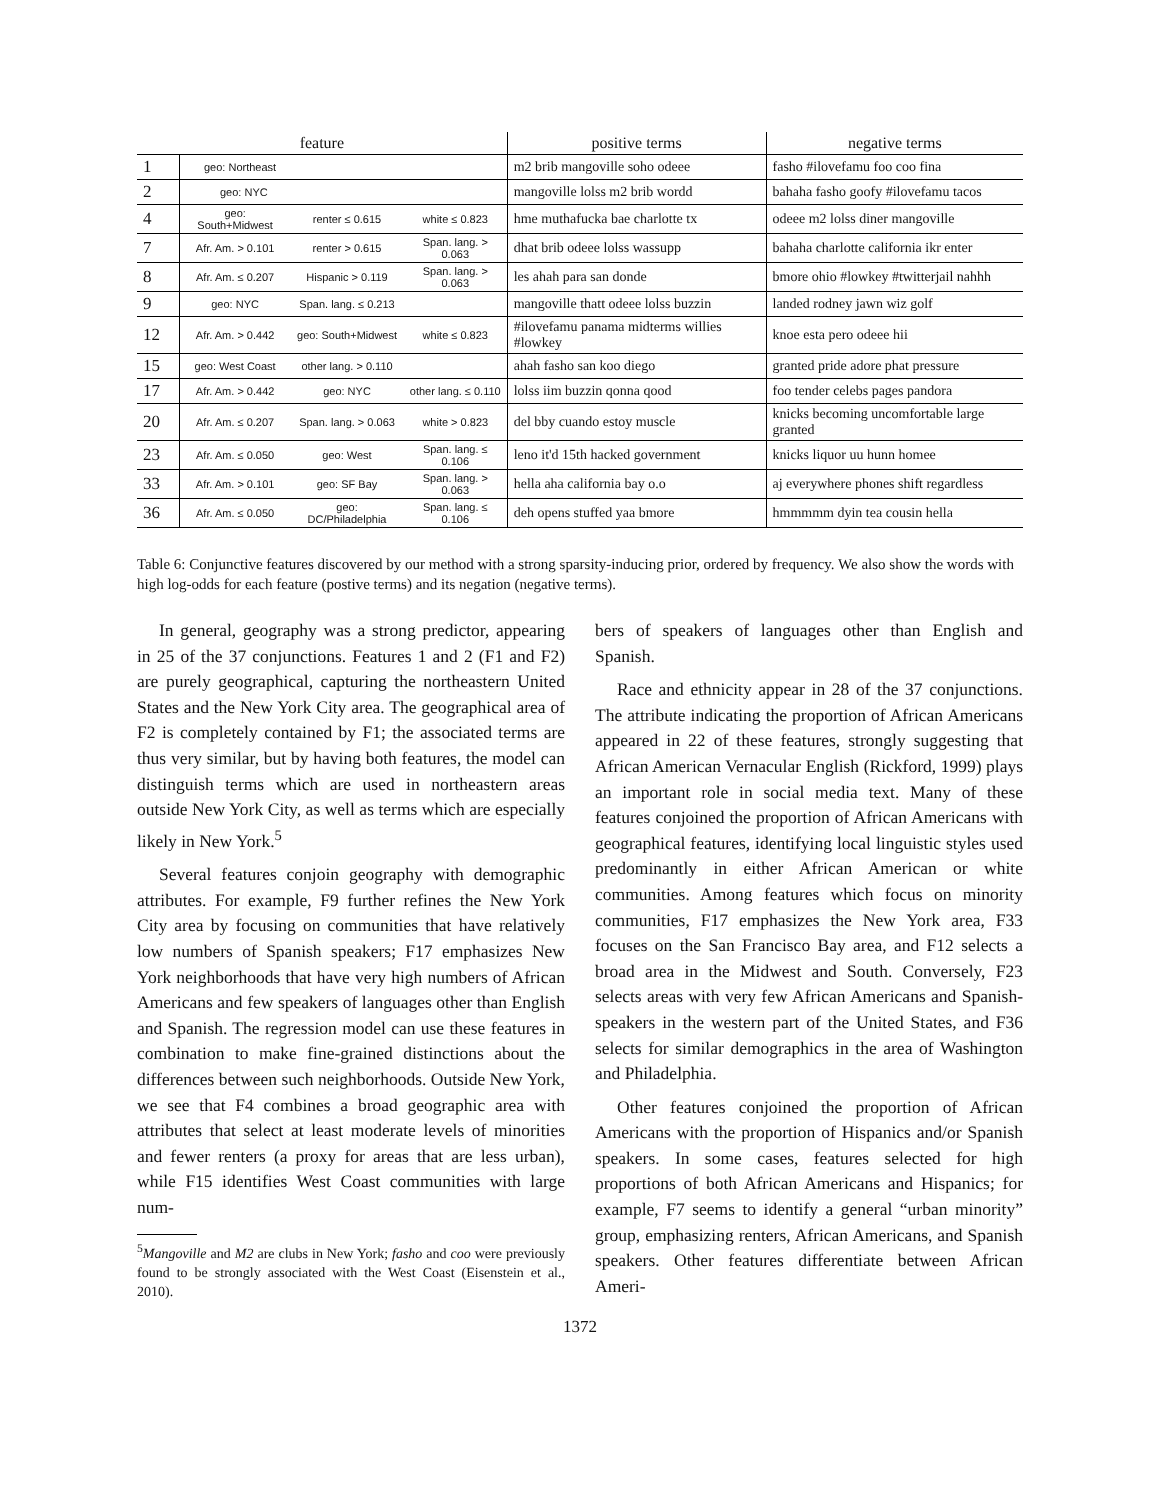| feature | | | | positive terms | negative terms |
| --- | --- | --- | --- | --- | --- |
| 1 | geo: Northeast | | | m2 brib mangoville soho odeee | fasho #ilovefamu foo coo fina |
| 2 | geo: NYC | | | mangoville lolss m2 brib wordd | bahaha fasho goofy #ilovefamu tacos |
| 4 | geo: South+Midwest | renter ≤ 0.615 | white ≤ 0.823 | hme muthafucka bae charlotte tx | odeee m2 lolss diner mangoville |
| 7 | Afr. Am. > 0.101 | renter > 0.615 | Span. lang. > 0.063 | dhat brib odeee lolss wassupp | bahaha charlotte california ikr enter |
| 8 | Afr. Am. ≤ 0.207 | Hispanic > 0.119 | Span. lang. > 0.063 | les ahah para san donde | bmore ohio #lowkey #twitterjail nahhh |
| 9 | geo: NYC | Span. lang. ≤ 0.213 | | mangoville thatt odeee lolss buzzin | landed rodney jawn wiz golf |
| 12 | Afr. Am. > 0.442 | geo: South+Midwest | white ≤ 0.823 | #ilovefamu panama midterms willies #lowkey | knoe esta pero odeee hii |
| 15 | geo: West Coast | other lang. > 0.110 | | ahah fasho san koo diego | granted pride adore phat pressure |
| 17 | Afr. Am. > 0.442 | geo: NYC | other lang. ≤ 0.110 | lolss iim buzzin qonna qood | foo tender celebs pages pandora |
| 20 | Afr. Am. ≤ 0.207 | Span. lang. > 0.063 | white > 0.823 | del bby cuando estoy muscle | knicks becoming uncomfortable large granted |
| 23 | Afr. Am. ≤ 0.050 | geo: West | Span. lang. ≤ 0.106 | leno it'd 15th hacked government | knicks liquor uu hunn homee |
| 33 | Afr. Am. > 0.101 | geo: SF Bay | Span. lang. > 0.063 | hella aha california bay o.o | aj everywhere phones shift regardless |
| 36 | Afr. Am. ≤ 0.050 | geo: DC/Philadelphia | Span. lang. ≤ 0.106 | deh opens stuffed yaa bmore | hmmmmm dyin tea cousin hella |
Table 6: Conjunctive features discovered by our method with a strong sparsity-inducing prior, ordered by frequency. We also show the words with high log-odds for each feature (postive terms) and its negation (negative terms).
In general, geography was a strong predictor, appearing in 25 of the 37 conjunctions. Features 1 and 2 (F1 and F2) are purely geographical, capturing the northeastern United States and the New York City area. The geographical area of F2 is completely contained by F1; the associated terms are thus very similar, but by having both features, the model can distinguish terms which are used in northeastern areas outside New York City, as well as terms which are especially likely in New York.<sup>5</sup>
Several features conjoin geography with demographic attributes. For example, F9 further refines the New York City area by focusing on communities that have relatively low numbers of Spanish speakers; F17 emphasizes New York neighborhoods that have very high numbers of African Americans and few speakers of languages other than English and Spanish. The regression model can use these features in combination to make fine-grained distinctions about the differences between such neighborhoods. Outside New York, we see that F4 combines a broad geographic area with attributes that select at least moderate levels of minorities and fewer renters (a proxy for areas that are less urban), while F15 identifies West Coast communities with large num-
<sup>5</sup> Mangoville and M2 are clubs in New York; fasho and coo were previously found to be strongly associated with the West Coast (Eisenstein et al., 2010).
bers of speakers of languages other than English and Spanish.
Race and ethnicity appear in 28 of the 37 conjunctions. The attribute indicating the proportion of African Americans appeared in 22 of these features, strongly suggesting that African American Vernacular English (Rickford, 1999) plays an important role in social media text. Many of these features conjoined the proportion of African Americans with geographical features, identifying local linguistic styles used predominantly in either African American or white communities. Among features which focus on minority communities, F17 emphasizes the New York area, F33 focuses on the San Francisco Bay area, and F12 selects a broad area in the Midwest and South. Conversely, F23 selects areas with very few African Americans and Spanish-speakers in the western part of the United States, and F36 selects for similar demographics in the area of Washington and Philadelphia.
Other features conjoined the proportion of African Americans with the proportion of Hispanics and/or Spanish speakers. In some cases, features selected for high proportions of both African Americans and Hispanics; for example, F7 seems to identify a general “urban minority” group, emphasizing renters, African Americans, and Spanish speakers. Other features differentiate between African Ameri-
1372